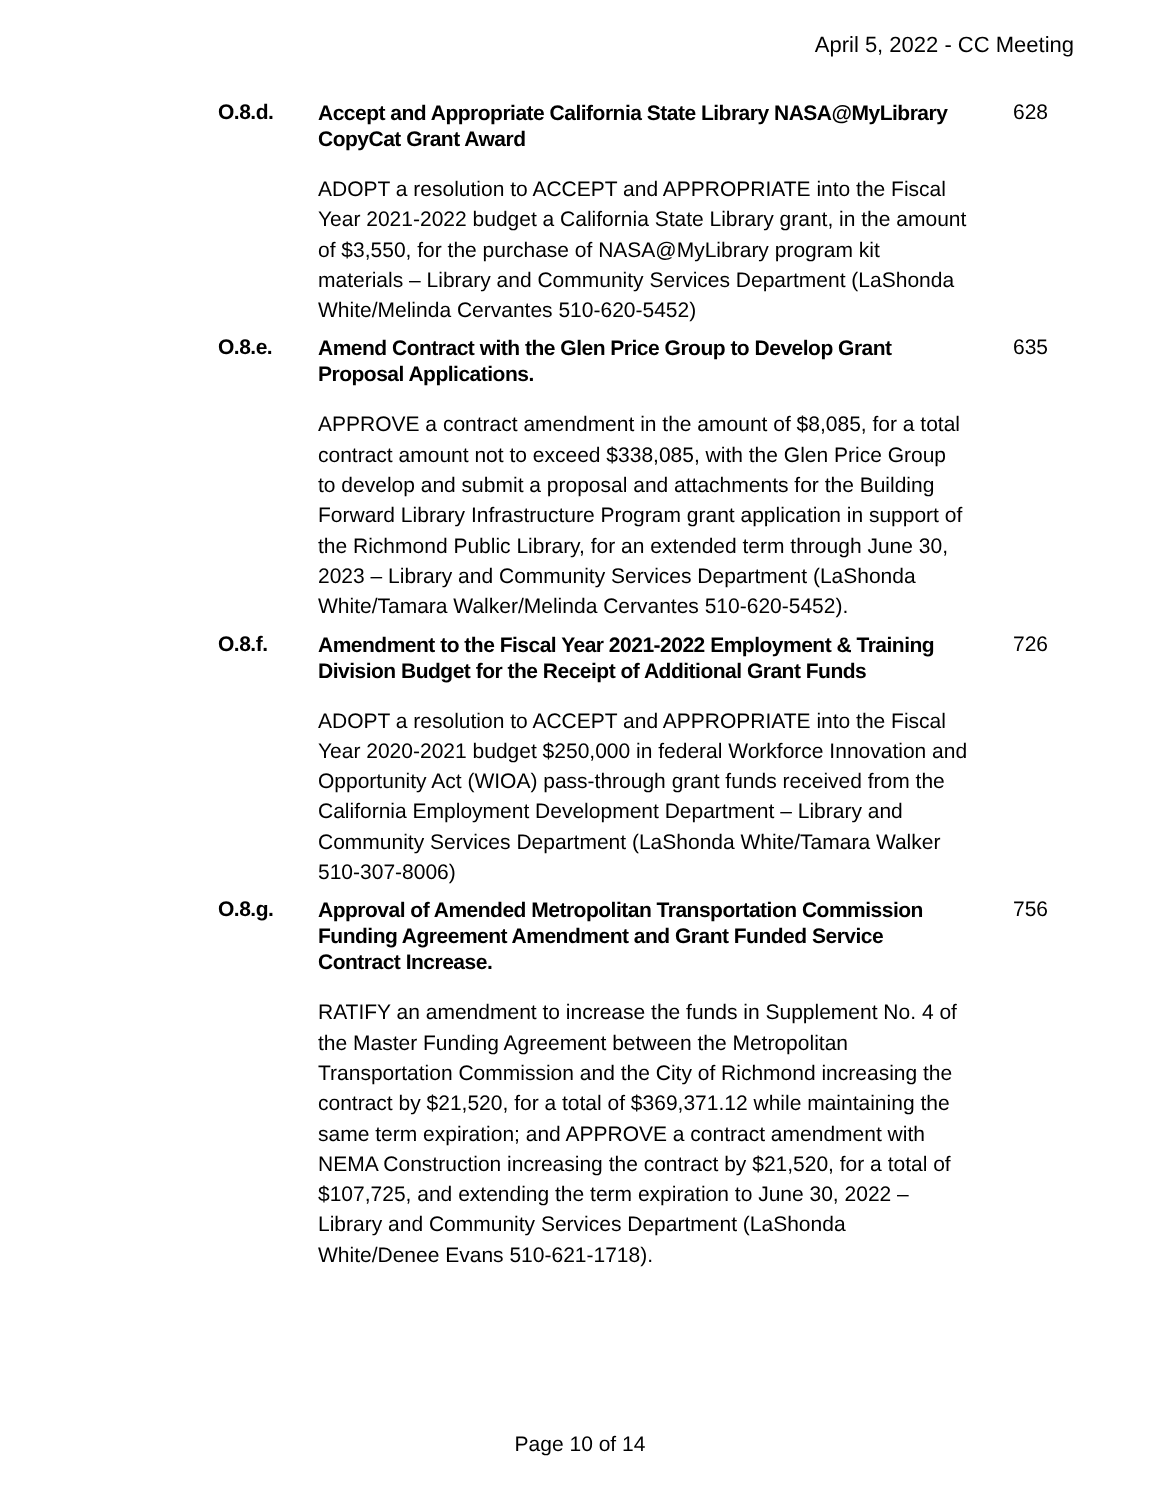April 5, 2022 - CC Meeting
O.8.d.
Accept and Appropriate California State Library NASA@MyLibrary CopyCat Grant Award
628
ADOPT a resolution to ACCEPT and APPROPRIATE into the Fiscal Year 2021-2022 budget a California State Library grant, in the amount of $3,550, for the purchase of NASA@MyLibrary program kit materials – Library and Community Services Department (LaShonda White/Melinda Cervantes 510-620-5452)
O.8.e.
Amend Contract with the Glen Price Group to Develop Grant Proposal Applications.
635
APPROVE a contract amendment in the amount of $8,085, for a total contract amount not to exceed $338,085, with the Glen Price Group to develop and submit a proposal and attachments for the Building Forward Library Infrastructure Program grant application in support of the Richmond Public Library, for an extended term through June 30, 2023 – Library and Community Services Department (LaShonda White/Tamara Walker/Melinda Cervantes 510-620-5452).
O.8.f.
Amendment to the Fiscal Year 2021-2022 Employment & Training Division Budget for the Receipt of Additional Grant Funds
726
ADOPT a resolution to ACCEPT and APPROPRIATE into the Fiscal Year 2020-2021 budget $250,000 in federal Workforce Innovation and Opportunity Act (WIOA) pass-through grant funds received from the California Employment Development Department – Library and Community Services Department (LaShonda White/Tamara Walker 510-307-8006)
O.8.g.
Approval of Amended Metropolitan Transportation Commission Funding Agreement Amendment and Grant Funded Service Contract Increase.
756
RATIFY an amendment to increase the funds in Supplement No. 4 of the Master Funding Agreement between the Metropolitan Transportation Commission and the City of Richmond increasing the contract by $21,520, for a total of $369,371.12 while maintaining the same term expiration; and APPROVE a contract amendment with NEMA Construction increasing the contract by $21,520, for a total of $107,725, and extending the term expiration to June 30, 2022 – Library and Community Services Department (LaShonda White/Denee Evans 510-621-1718).
Page 10 of 14